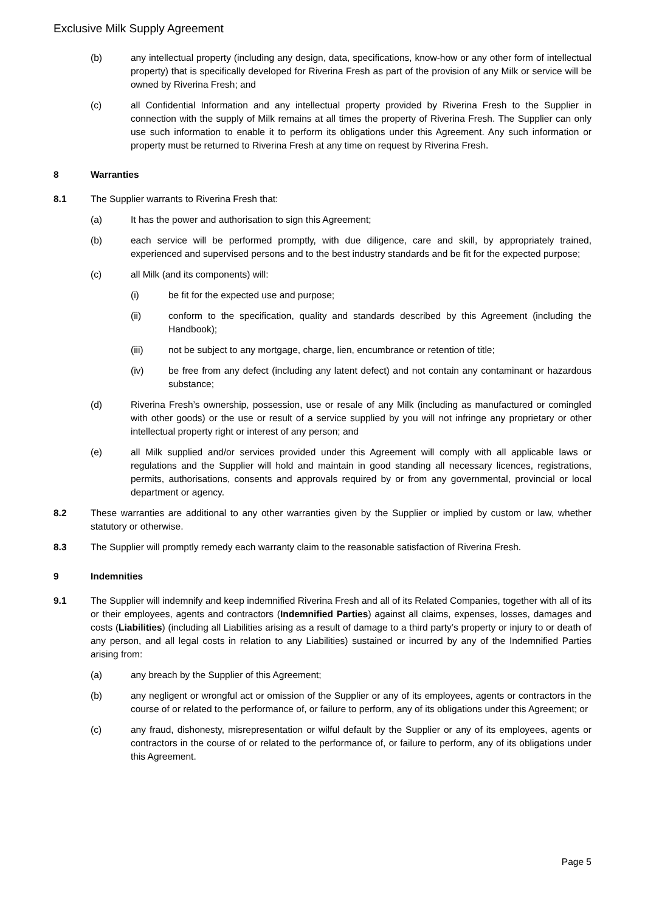Exclusive Milk Supply Agreement
(b) any intellectual property (including any design, data, specifications, know-how or any other form of intellectual property) that is specifically developed for Riverina Fresh as part of the provision of any Milk or service will be owned by Riverina Fresh; and
(c) all Confidential Information and any intellectual property provided by Riverina Fresh to the Supplier in connection with the supply of Milk remains at all times the property of Riverina Fresh. The Supplier can only use such information to enable it to perform its obligations under this Agreement. Any such information or property must be returned to Riverina Fresh at any time on request by Riverina Fresh.
8 Warranties
8.1 The Supplier warrants to Riverina Fresh that:
(a) It has the power and authorisation to sign this Agreement;
(b) each service will be performed promptly, with due diligence, care and skill, by appropriately trained, experienced and supervised persons and to the best industry standards and be fit for the expected purpose;
(c) all Milk (and its components) will:
(i) be fit for the expected use and purpose;
(ii) conform to the specification, quality and standards described by this Agreement (including the Handbook);
(iii) not be subject to any mortgage, charge, lien, encumbrance or retention of title;
(iv) be free from any defect (including any latent defect) and not contain any contaminant or hazardous substance;
(d) Riverina Fresh’s ownership, possession, use or resale of any Milk (including as manufactured or comingled with other goods) or the use or result of a service supplied by you will not infringe any proprietary or other intellectual property right or interest of any person; and
(e) all Milk supplied and/or services provided under this Agreement will comply with all applicable laws or regulations and the Supplier will hold and maintain in good standing all necessary licences, registrations, permits, authorisations, consents and approvals required by or from any governmental, provincial or local department or agency.
8.2 These warranties are additional to any other warranties given by the Supplier or implied by custom or law, whether statutory or otherwise.
8.3 The Supplier will promptly remedy each warranty claim to the reasonable satisfaction of Riverina Fresh.
9 Indemnities
9.1 The Supplier will indemnify and keep indemnified Riverina Fresh and all of its Related Companies, together with all of its or their employees, agents and contractors (Indemnified Parties) against all claims, expenses, losses, damages and costs (Liabilities) (including all Liabilities arising as a result of damage to a third party’s property or injury to or death of any person, and all legal costs in relation to any Liabilities) sustained or incurred by any of the Indemnified Parties arising from:
(a) any breach by the Supplier of this Agreement;
(b) any negligent or wrongful act or omission of the Supplier or any of its employees, agents or contractors in the course of or related to the performance of, or failure to perform, any of its obligations under this Agreement; or
(c) any fraud, dishonesty, misrepresentation or wilful default by the Supplier or any of its employees, agents or contractors in the course of or related to the performance of, or failure to perform, any of its obligations under this Agreement.
Page 5